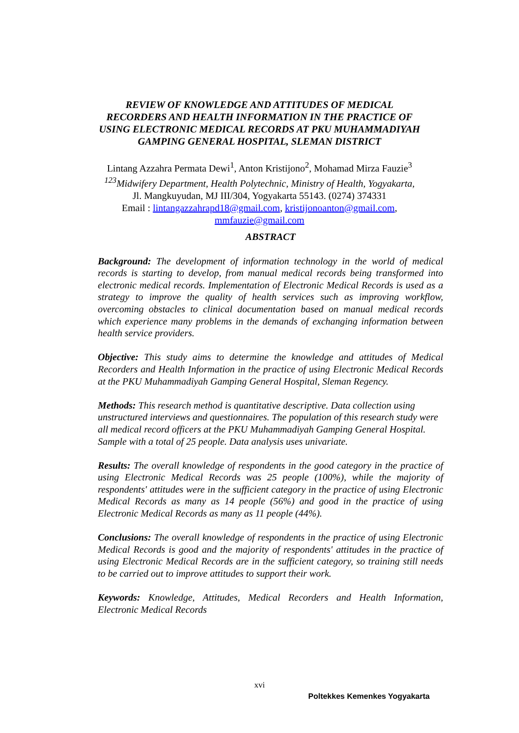REVIEW OF KNOWLEDGE AND ATTITUDES OF MEDICAL RECORDERS AND HEALTH INFORMATION IN THE PRACTICE OF USING ELECTRONIC MEDICAL RECORDS AT PKU MUHAMMADIYAH GAMPING GENERAL HOSPITAL, SLEMAN DISTRICT
Lintang Azzahra Permata Dewi<sup>1</sup>, Anton Kristijono<sup>2</sup>, Mohamad Mirza Fauzie<sup>3</sup>
<sup>123</sup> Midwifery Department, Health Polytechnic, Ministry of Health, Yogyakarta,
Jl. Mangkuyudan, MJ III/304, Yogyakarta 55143. (0274) 374331
Email : lintangazzahrapd18@gmail.com, kristijonoanton@gmail.com,
mmfauzie@gmail.com
ABSTRACT
Background: The development of information technology in the world of medical records is starting to develop, from manual medical records being transformed into electronic medical records. Implementation of Electronic Medical Records is used as a strategy to improve the quality of health services such as improving workflow, overcoming obstacles to clinical documentation based on manual medical records which experience many problems in the demands of exchanging information between health service providers.
Objective: This study aims to determine the knowledge and attitudes of Medical Recorders and Health Information in the practice of using Electronic Medical Records at the PKU Muhammadiyah Gamping General Hospital, Sleman Regency.
Methods: This research method is quantitative descriptive. Data collection using unstructured interviews and questionnaires. The population of this research study were all medical record officers at the PKU Muhammadiyah Gamping General Hospital. Sample with a total of 25 people. Data analysis uses univariate.
Results: The overall knowledge of respondents in the good category in the practice of using Electronic Medical Records was 25 people (100%), while the majority of respondents' attitudes were in the sufficient category in the practice of using Electronic Medical Records as many as 14 people (56%) and good in the practice of using Electronic Medical Records as many as 11 people (44%).
Conclusions: The overall knowledge of respondents in the practice of using Electronic Medical Records is good and the majority of respondents' attitudes in the practice of using Electronic Medical Records are in the sufficient category, so training still needs to be carried out to improve attitudes to support their work.
Keywords: Knowledge, Attitudes, Medical Recorders and Health Information, Electronic Medical Records
xvi
Poltekkes Kemenkes Yogyakarta